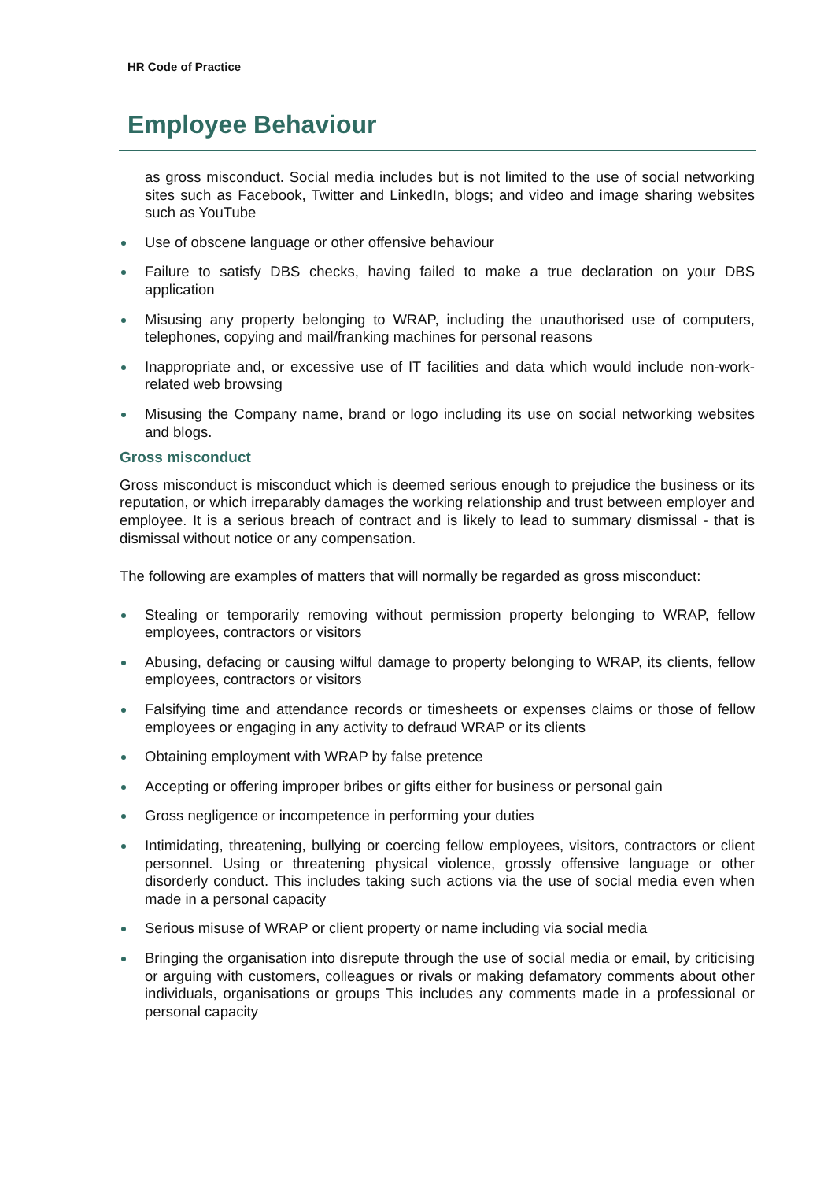HR Code of Practice
Employee Behaviour
as gross misconduct. Social media includes but is not limited to the use of social networking sites such as Facebook, Twitter and LinkedIn, blogs; and video and image sharing websites such as YouTube
Use of obscene language or other offensive behaviour
Failure to satisfy DBS checks, having failed to make a true declaration on your DBS application
Misusing any property belonging to WRAP, including the unauthorised use of computers, telephones, copying and mail/franking machines for personal reasons
Inappropriate and, or excessive use of IT facilities and data which would include non-work-related web browsing
Misusing the Company name, brand or logo including its use on social networking websites and blogs.
Gross misconduct
Gross misconduct is misconduct which is deemed serious enough to prejudice the business or its reputation, or which irreparably damages the working relationship and trust between employer and employee. It is a serious breach of contract and is likely to lead to summary dismissal - that is dismissal without notice or any compensation.
The following are examples of matters that will normally be regarded as gross misconduct:
Stealing or temporarily removing without permission property belonging to WRAP, fellow employees, contractors or visitors
Abusing, defacing or causing wilful damage to property belonging to WRAP, its clients, fellow employees, contractors or visitors
Falsifying time and attendance records or timesheets or expenses claims or those of fellow employees or engaging in any activity to defraud WRAP or its clients
Obtaining employment with WRAP by false pretence
Accepting or offering improper bribes or gifts either for business or personal gain
Gross negligence or incompetence in performing your duties
Intimidating, threatening, bullying or coercing fellow employees, visitors, contractors or client personnel. Using or threatening physical violence, grossly offensive language or other disorderly conduct. This includes taking such actions via the use of social media even when made in a personal capacity
Serious misuse of WRAP or client property or name including via social media
Bringing the organisation into disrepute through the use of social media or email, by criticising or arguing with customers, colleagues or rivals or making defamatory comments about other individuals, organisations or groups This includes any comments made in a professional or personal capacity